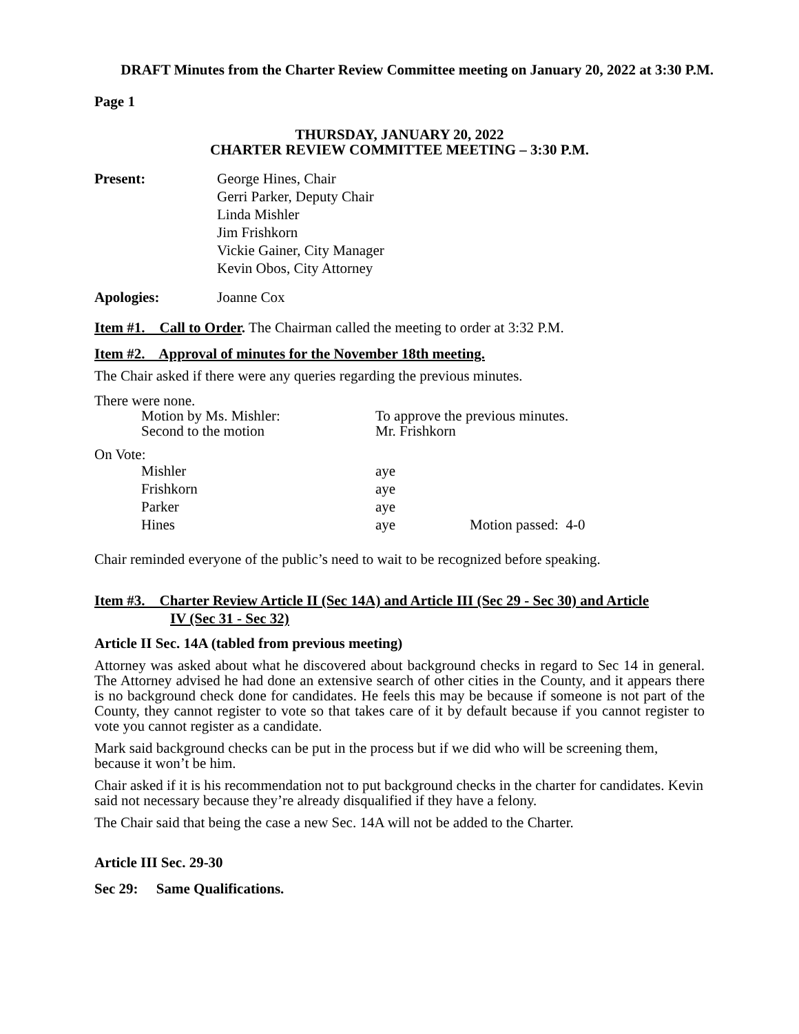DRAFT Minutes from the Charter Review Committee meeting on January 20, 2022 at 3:30 P.M.
Page 1
THURSDAY, JANUARY 20, 2022
CHARTER REVIEW COMMITTEE MEETING – 3:30 P.M.
| Present: | George Hines, Chair Gerri Parker, Deputy Chair Linda Mishler Jim Frishkorn Vickie Gainer, City Manager Kevin Obos, City Attorney |
| Apologies: | Joanne Cox |
Item #1. Call to Order. The Chairman called the meeting to order at 3:32 P.M.
Item #2. Approval of minutes for the November 18th meeting.
The Chair asked if there were any queries regarding the previous minutes.
There were none.
| Motion by Ms. Mishler: | To approve the previous minutes. |
| Second to the motion | Mr. Frishkorn |
On Vote:
| Mishler | aye | |
| Frishkorn | aye | |
| Parker | aye | |
| Hines | aye | Motion passed: 4-0 |
Chair reminded everyone of the public’s need to wait to be recognized before speaking.
Item #3. Charter Review Article II (Sec 14A) and Article III (Sec 29 - Sec 30) and Article
IV (Sec 31 - Sec 32)
Article II Sec. 14A (tabled from previous meeting)
Attorney was asked about what he discovered about background checks in regard to Sec 14 in general. The Attorney advised he had done an extensive search of other cities in the County, and it appears there is no background check done for candidates. He feels this may be because if someone is not part of the County, they cannot register to vote so that takes care of it by default because if you cannot register to vote you cannot register as a candidate.
Mark said background checks can be put in the process but if we did who will be screening them, because it won’t be him.
Chair asked if it is his recommendation not to put background checks in the charter for candidates. Kevin said not necessary because they’re already disqualified if they have a felony.
The Chair said that being the case a new Sec. 14A will not be added to the Charter.
Article III Sec. 29-30
Sec 29: Same Qualifications.